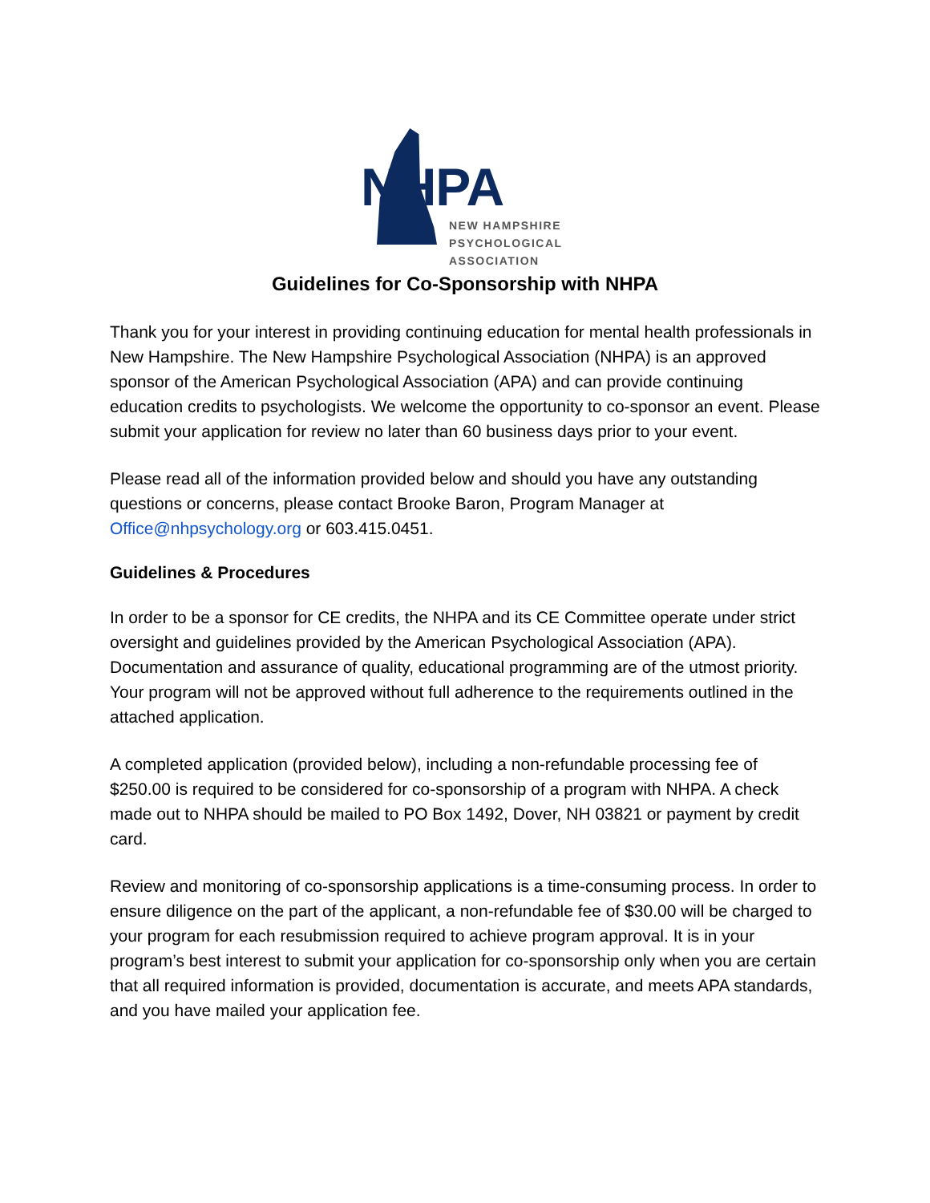NHPA
NEW HAMPSHIRE
PSYCHOLOGICAL
ASSOCIATION
Guidelines for Co-Sponsorship with NHPA
Thank you for your interest in providing continuing education for mental health professionals in New Hampshire. The New Hampshire Psychological Association (NHPA) is an approved sponsor of the American Psychological Association (APA) and can provide continuing education credits to psychologists. We welcome the opportunity to co-sponsor an event. Please submit your application for review no later than 60 business days prior to your event.
Please read all of the information provided below and should you have any outstanding questions or concerns, please contact Brooke Baron, Program Manager at Office@nhpsychology.org or 603.415.0451.
Guidelines & Procedures
In order to be a sponsor for CE credits, the NHPA and its CE Committee operate under strict oversight and guidelines provided by the American Psychological Association (APA). Documentation and assurance of quality, educational programming are of the utmost priority. Your program will not be approved without full adherence to the requirements outlined in the attached application.
A completed application (provided below), including a non-refundable processing fee of $250.00 is required to be considered for co-sponsorship of a program with NHPA. A check made out to NHPA should be mailed to PO Box 1492, Dover, NH 03821 or payment by credit card.
Review and monitoring of co-sponsorship applications is a time-consuming process. In order to ensure diligence on the part of the applicant, a non-refundable fee of $30.00 will be charged to your program for each resubmission required to achieve program approval. It is in your program’s best interest to submit your application for co-sponsorship only when you are certain that all required information is provided, documentation is accurate, and meets APA standards, and you have mailed your application fee.